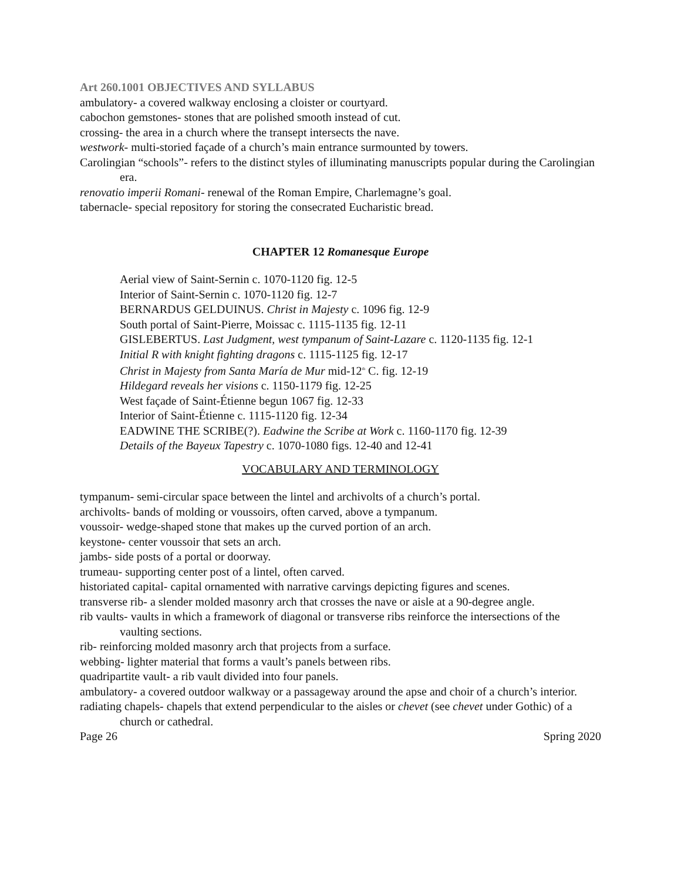Art 260.1001 OBJECTIVES AND SYLLABUS
ambulatory- a covered walkway enclosing a cloister or courtyard.
cabochon gemstones- stones that are polished smooth instead of cut.
crossing- the area in a church where the transept intersects the nave.
westwork- multi-storied façade of a church’s main entrance surmounted by towers.
Carolingian “schools”- refers to the distinct styles of illuminating manuscripts popular during the Carolingian era.
renovatio imperii Romani- renewal of the Roman Empire, Charlemagne’s goal.
tabernacle- special repository for storing the consecrated Eucharistic bread.
CHAPTER 12 Romanesque Europe
Aerial view of Saint-Sernin c. 1070-1120 fig. 12-5
Interior of Saint-Sernin c. 1070-1120 fig. 12-7
BERNARDUS GELDUINUS. Christ in Majesty c. 1096 fig. 12-9
South portal of Saint-Pierre, Moissac c. 1115-1135 fig. 12-11
GISLEBERTUS. Last Judgment, west tympanum of Saint-Lazare c. 1120-1135 fig. 12-1
Initial R with knight fighting dragons c. 1115-1125 fig. 12-17
Christ in Majesty from Santa María de Mur mid-12<sup>th</sup> C. fig. 12-19
Hildegard reveals her visions c. 1150-1179 fig. 12-25
West façade of Saint-Étienne begun 1067 fig. 12-33
Interior of Saint-Étienne c. 1115-1120 fig. 12-34
EADWINE THE SCRIBE(?). Eadwine the Scribe at Work c. 1160-1170 fig. 12-39
Details of the Bayeux Tapestry c. 1070-1080 figs. 12-40 and 12-41
VOCABULARY AND TERMINOLOGY
tympanum- semi-circular space between the lintel and archivolts of a church’s portal.
archivolts- bands of molding or voussoirs, often carved, above a tympanum.
voussoir- wedge-shaped stone that makes up the curved portion of an arch.
keystone- center voussoir that sets an arch.
jambs- side posts of a portal or doorway.
trumeau- supporting center post of a lintel, often carved.
historiated capital- capital ornamented with narrative carvings depicting figures and scenes.
transverse rib- a slender molded masonry arch that crosses the nave or aisle at a 90-degree angle.
rib vaults- vaults in which a framework of diagonal or transverse ribs reinforce the intersections of the vaulting sections.
rib- reinforcing molded masonry arch that projects from a surface.
webbing- lighter material that forms a vault’s panels between ribs.
quadripartite vault- a rib vault divided into four panels.
ambulatory- a covered outdoor walkway or a passageway around the apse and choir of a church’s interior.
radiating chapels- chapels that extend perpendicular to the aisles or chevet (see chevet under Gothic) of a church or cathedral.
Page 26 Spring 2020